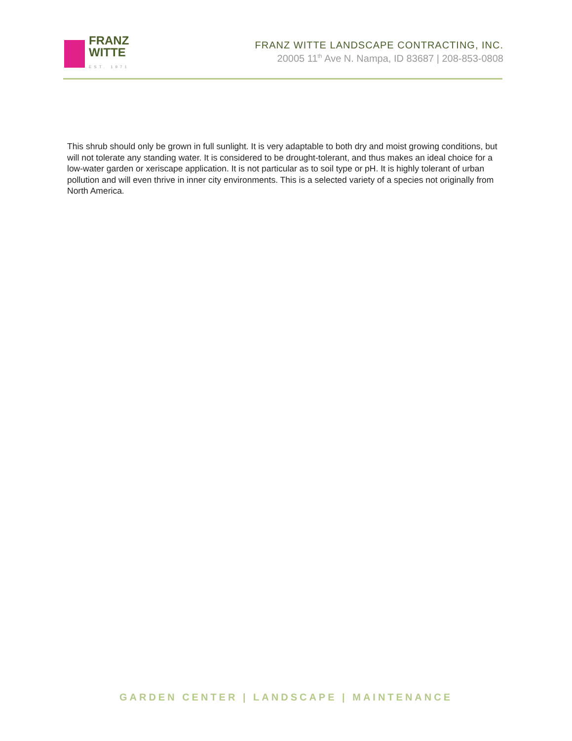FRANZ
WITTE
EST. 1971
FRANZ WITTE LANDSCAPE CONTRACTING, INC.
20005 11<sup>th</sup> Ave N. Nampa, ID 83687 | 208-853-0808
This shrub should only be grown in full sunlight. It is very adaptable to both dry and moist growing conditions, but will not tolerate any standing water. It is considered to be drought-tolerant, and thus makes an ideal choice for a low-water garden or xeriscape application. It is not particular as to soil type or pH. It is highly tolerant of urban pollution and will even thrive in inner city environments. This is a selected variety of a species not originally from North America.
GARDEN CENTER | LANDSCAPE | MAINTENANCE